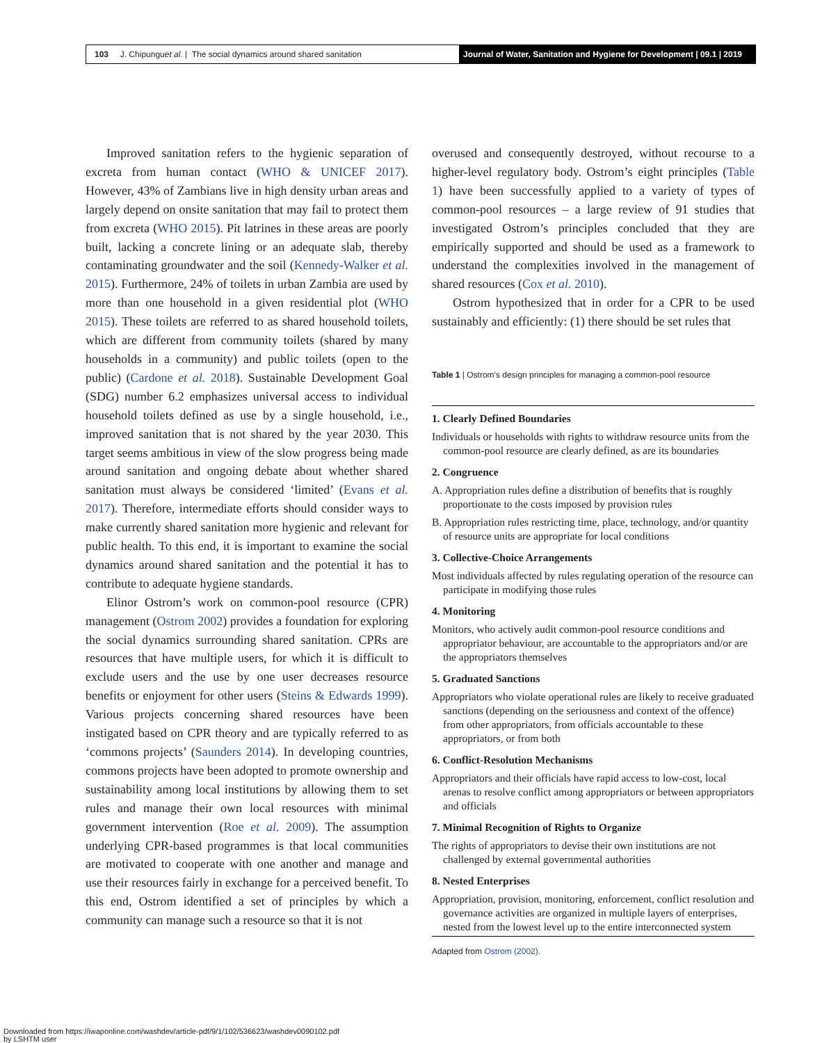103 J. Chipungu et al. | The social dynamics around shared sanitation
Journal of Water, Sanitation and Hygiene for Development | 09.1 | 2019
Improved sanitation refers to the hygienic separation of excreta from human contact (WHO & UNICEF 2017). However, 43% of Zambians live in high density urban areas and largely depend on onsite sanitation that may fail to protect them from excreta (WHO 2015). Pit latrines in these areas are poorly built, lacking a concrete lining or an adequate slab, thereby contaminating groundwater and the soil (Kennedy-Walker et al. 2015). Furthermore, 24% of toilets in urban Zambia are used by more than one household in a given residential plot (WHO 2015). These toilets are referred to as shared household toilets, which are different from community toilets (shared by many households in a community) and public toilets (open to the public) (Cardone et al. 2018). Sustainable Development Goal (SDG) number 6.2 emphasizes universal access to individual household toilets defined as use by a single household, i.e., improved sanitation that is not shared by the year 2030. This target seems ambitious in view of the slow progress being made around sanitation and ongoing debate about whether shared sanitation must always be considered ‘limited’ (Evans et al. 2017). Therefore, intermediate efforts should consider ways to make currently shared sanitation more hygienic and relevant for public health. To this end, it is important to examine the social dynamics around shared sanitation and the potential it has to contribute to adequate hygiene standards.
Elinor Ostrom’s work on common-pool resource (CPR) management (Ostrom 2002) provides a foundation for exploring the social dynamics surrounding shared sanitation. CPRs are resources that have multiple users, for which it is difficult to exclude users and the use by one user decreases resource benefits or enjoyment for other users (Steins & Edwards 1999). Various projects concerning shared resources have been instigated based on CPR theory and are typically referred to as ‘commons projects’ (Saunders 2014). In developing countries, commons projects have been adopted to promote ownership and sustainability among local institutions by allowing them to set rules and manage their own local resources with minimal government intervention (Roe et al. 2009). The assumption underlying CPR-based programmes is that local communities are motivated to cooperate with one another and manage and use their resources fairly in exchange for a perceived benefit. To this end, Ostrom identified a set of principles by which a community can manage such a resource so that it is not
overused and consequently destroyed, without recourse to a higher-level regulatory body. Ostrom’s eight principles (Table 1) have been successfully applied to a variety of types of common-pool resources – a large review of 91 studies that investigated Ostrom’s principles concluded that they are empirically supported and should be used as a framework to understand the complexities involved in the management of shared resources (Cox et al. 2010).
Ostrom hypothesized that in order for a CPR to be used sustainably and efficiently: (1) there should be set rules that
Table 1 | Ostrom’s design principles for managing a common-pool resource
| 1. Clearly Defined Boundaries |
| Individuals or households with rights to withdraw resource units from the common-pool resource are clearly defined, as are its boundaries |
| 2. Congruence |
| A. Appropriation rules define a distribution of benefits that is roughly proportionate to the costs imposed by provision rules |
| B. Appropriation rules restricting time, place, technology, and/or quantity of resource units are appropriate for local conditions |
| 3. Collective-Choice Arrangements |
| Most individuals affected by rules regulating operation of the resource can participate in modifying those rules |
| 4. Monitoring |
| Monitors, who actively audit common-pool resource conditions and appropriator behaviour, are accountable to the appropriators and/or are the appropriators themselves |
| 5. Graduated Sanctions |
| Appropriators who violate operational rules are likely to receive graduated sanctions (depending on the seriousness and context of the offence) from other appropriators, from officials accountable to these appropriators, or from both |
| 6. Conflict-Resolution Mechanisms |
| Appropriators and their officials have rapid access to low-cost, local arenas to resolve conflict among appropriators or between appropriators and officials |
| 7. Minimal Recognition of Rights to Organize |
| The rights of appropriators to devise their own institutions are not challenged by external governmental authorities |
| 8. Nested Enterprises |
| Appropriation, provision, monitoring, enforcement, conflict resolution and governance activities are organized in multiple layers of enterprises, nested from the lowest level up to the entire interconnected system |
Adapted from Ostrom (2002).
Downloaded from https://iwaponline.com/washdev/article-pdf/9/1/102/536623/washdev0090102.pdf
by LSHTM user